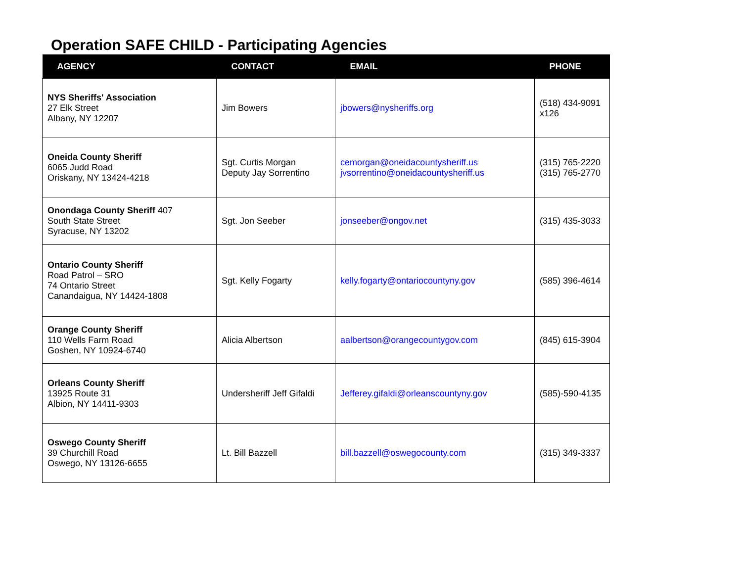Operation SAFE CHILD - Participating Agencies
| AGENCY | CONTACT | EMAIL | PHONE |
| --- | --- | --- | --- |
| NYS Sheriffs' Association 27 Elk Street Albany, NY 12207 | Jim Bowers | jbowers@nysheriffs.org | (518) 434-9091 x126 |
| Oneida County Sheriff 6065 Judd Road Oriskany, NY 13424-4218 | Sgt. Curtis Morgan Deputy Jay Sorrentino | cemorgan@oneidacountysheriff.us jvsorrentino@oneidacountysheriff.us | (315) 765-2220 (315) 765-2770 |
| Onondaga County Sheriff 407 South State Street Syracuse, NY 13202 | Sgt. Jon Seeber | jonseeber@ongov.net | (315) 435-3033 |
| Ontario County Sheriff Road Patrol – SRO 74 Ontario Street Canandaigua, NY 14424-1808 | Sgt. Kelly Fogarty | kelly.fogarty@ontariocountyny.gov | (585) 396-4614 |
| Orange County Sheriff 110 Wells Farm Road Goshen, NY 10924-6740 | Alicia Albertson | aalbertson@orangecountygov.com | (845) 615-3904 |
| Orleans County Sheriff 13925 Route 31 Albion, NY 14411-9303 | Undersheriff Jeff Gifaldi | Jefferey.gifaldi@orleanscountyny.gov | (585)-590-4135 |
| Oswego County Sheriff 39 Churchill Road Oswego, NY 13126-6655 | Lt. Bill Bazzell | bill.bazzell@oswegocounty.com | (315) 349-3337 |